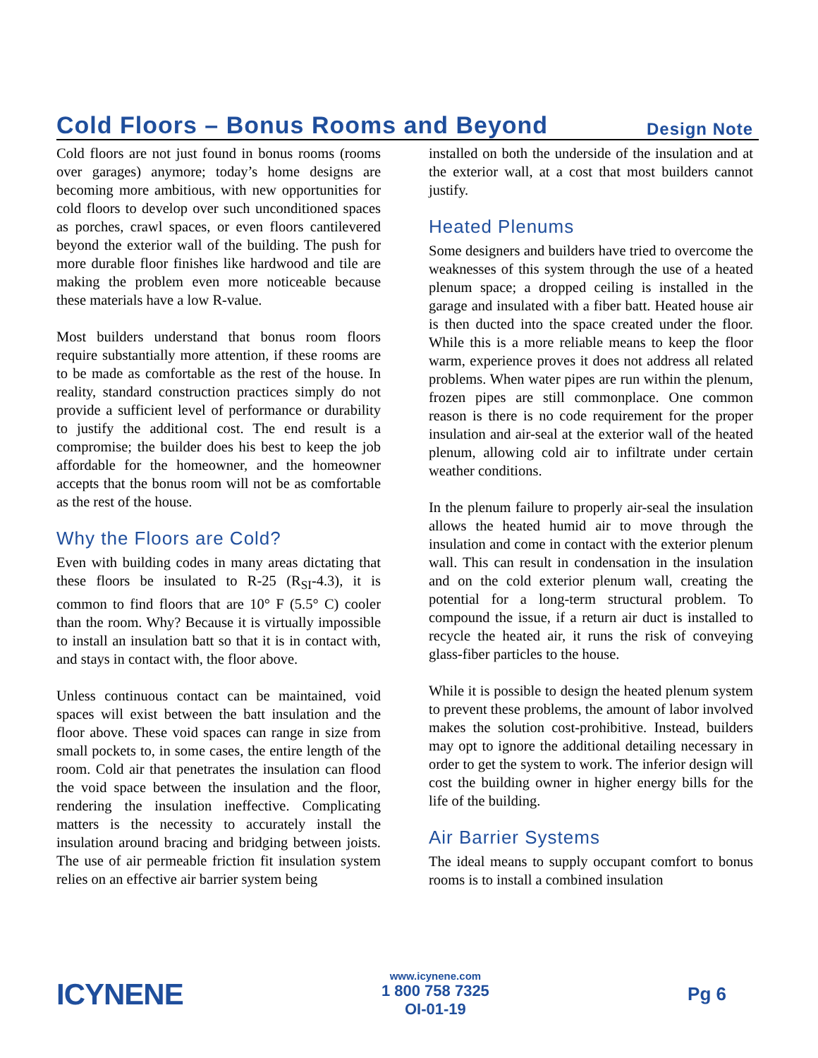Cold Floors – Bonus Rooms and Beyond
Design Note
Cold floors are not just found in bonus rooms (rooms over garages) anymore; today’s home designs are becoming more ambitious, with new opportunities for cold floors to develop over such unconditioned spaces as porches, crawl spaces, or even floors cantilevered beyond the exterior wall of the building. The push for more durable floor finishes like hardwood and tile are making the problem even more noticeable because these materials have a low R-value.
Most builders understand that bonus room floors require substantially more attention, if these rooms are to be made as comfortable as the rest of the house. In reality, standard construction practices simply do not provide a sufficient level of performance or durability to justify the additional cost. The end result is a compromise; the builder does his best to keep the job affordable for the homeowner, and the homeowner accepts that the bonus room will not be as comfortable as the rest of the house.
Why the Floors are Cold?
Even with building codes in many areas dictating that these floors be insulated to R-25 (R<sub>SI</sub>-4.3), it is common to find floors that are 10° F (5.5° C) cooler than the room. Why? Because it is virtually impossible to install an insulation batt so that it is in contact with, and stays in contact with, the floor above.
Unless continuous contact can be maintained, void spaces will exist between the batt insulation and the floor above. These void spaces can range in size from small pockets to, in some cases, the entire length of the room. Cold air that penetrates the insulation can flood the void space between the insulation and the floor, rendering the insulation ineffective. Complicating matters is the necessity to accurately install the insulation around bracing and bridging between joists. The use of air permeable friction fit insulation system relies on an effective air barrier system being
installed on both the underside of the insulation and at the exterior wall, at a cost that most builders cannot justify.
Heated Plenums
Some designers and builders have tried to overcome the weaknesses of this system through the use of a heated plenum space; a dropped ceiling is installed in the garage and insulated with a fiber batt. Heated house air is then ducted into the space created under the floor. While this is a more reliable means to keep the floor warm, experience proves it does not address all related problems. When water pipes are run within the plenum, frozen pipes are still commonplace. One common reason is there is no code requirement for the proper insulation and air-seal at the exterior wall of the heated plenum, allowing cold air to infiltrate under certain weather conditions.
In the plenum failure to properly air-seal the insulation allows the heated humid air to move through the insulation and come in contact with the exterior plenum wall. This can result in condensation in the insulation and on the cold exterior plenum wall, creating the potential for a long-term structural problem. To compound the issue, if a return air duct is installed to recycle the heated air, it runs the risk of conveying glass-fiber particles to the house.
While it is possible to design the heated plenum system to prevent these problems, the amount of labor involved makes the solution cost-prohibitive. Instead, builders may opt to ignore the additional detailing necessary in order to get the system to work. The inferior design will cost the building owner in higher energy bills for the life of the building.
Air Barrier Systems
The ideal means to supply occupant comfort to bonus rooms is to install a combined insulation
ICYNENE
www.icynene.com
1 800 758 7325
OI-01-19
Pg 6